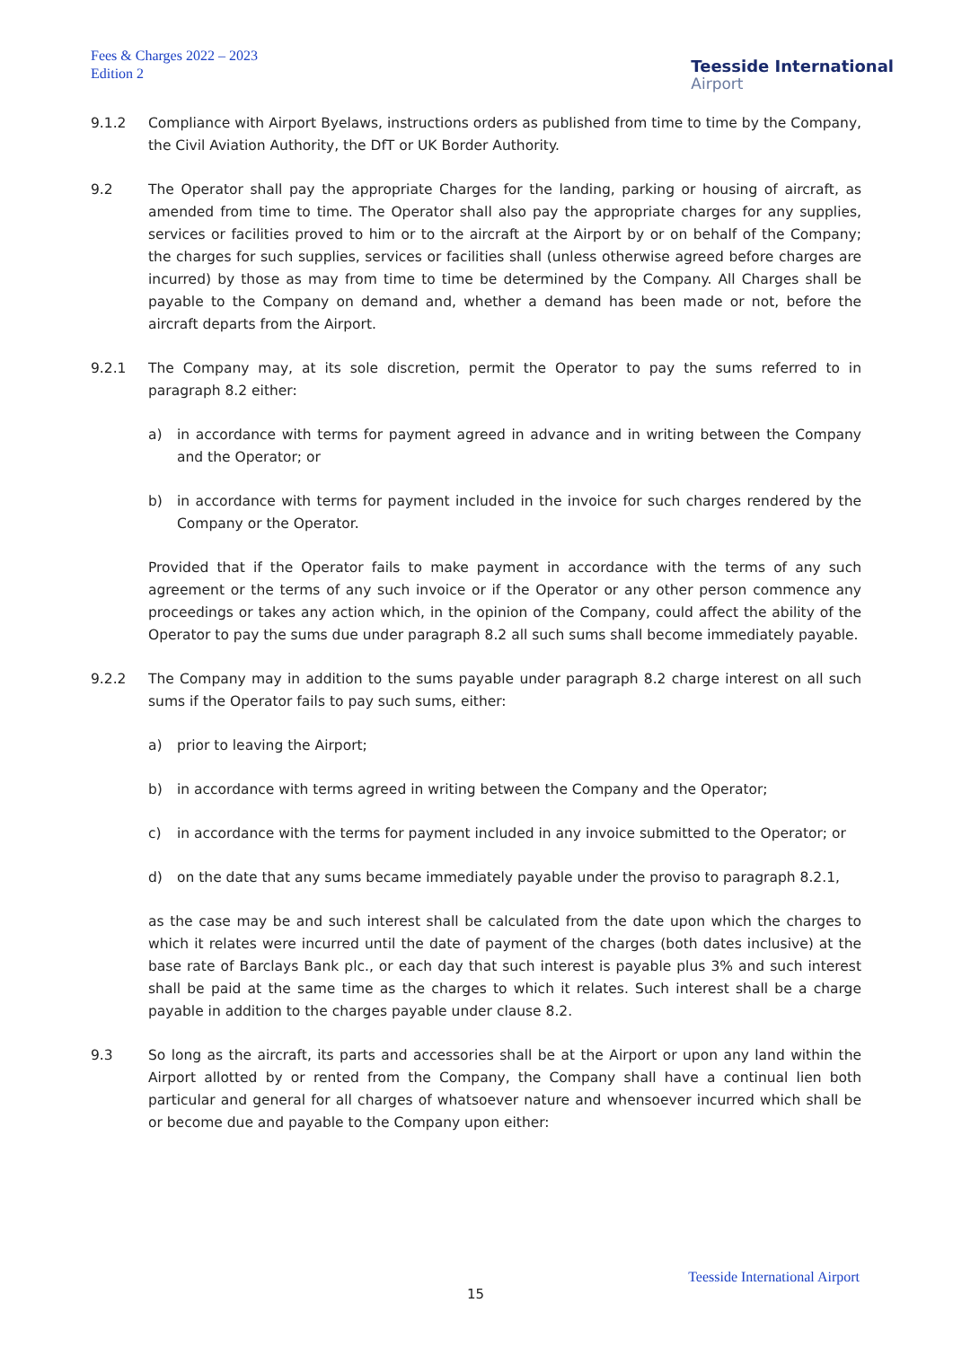Fees & Charges 2022 – 2023
Edition 2
Teesside International
Airport
9.1.2 Compliance with Airport Byelaws, instructions orders as published from time to time by the Company, the Civil Aviation Authority, the DfT or UK Border Authority.
9.2 The Operator shall pay the appropriate Charges for the landing, parking or housing of aircraft, as amended from time to time. The Operator shall also pay the appropriate charges for any supplies, services or facilities proved to him or to the aircraft at the Airport by or on behalf of the Company; the charges for such supplies, services or facilities shall (unless otherwise agreed before charges are incurred) by those as may from time to time be determined by the Company. All Charges shall be payable to the Company on demand and, whether a demand has been made or not, before the aircraft departs from the Airport.
9.2.1 The Company may, at its sole discretion, permit the Operator to pay the sums referred to in paragraph 8.2 either:
a) in accordance with terms for payment agreed in advance and in writing between the Company and the Operator; or
b) in accordance with terms for payment included in the invoice for such charges rendered by the Company or the Operator.
Provided that if the Operator fails to make payment in accordance with the terms of any such agreement or the terms of any such invoice or if the Operator or any other person commence any proceedings or takes any action which, in the opinion of the Company, could affect the ability of the Operator to pay the sums due under paragraph 8.2 all such sums shall become immediately payable.
9.2.2 The Company may in addition to the sums payable under paragraph 8.2 charge interest on all such sums if the Operator fails to pay such sums, either:
a) prior to leaving the Airport;
b) in accordance with terms agreed in writing between the Company and the Operator;
c) in accordance with the terms for payment included in any invoice submitted to the Operator; or
d) on the date that any sums became immediately payable under the proviso to paragraph 8.2.1,
as the case may be and such interest shall be calculated from the date upon which the charges to which it relates were incurred until the date of payment of the charges (both dates inclusive) at the base rate of Barclays Bank plc., or each day that such interest is payable plus 3% and such interest shall be paid at the same time as the charges to which it relates. Such interest shall be a charge payable in addition to the charges payable under clause 8.2.
9.3 So long as the aircraft, its parts and accessories shall be at the Airport or upon any land within the Airport allotted by or rented from the Company, the Company shall have a continual lien both particular and general for all charges of whatsoever nature and whensoever incurred which shall be or become due and payable to the Company upon either:
Teesside International Airport
15